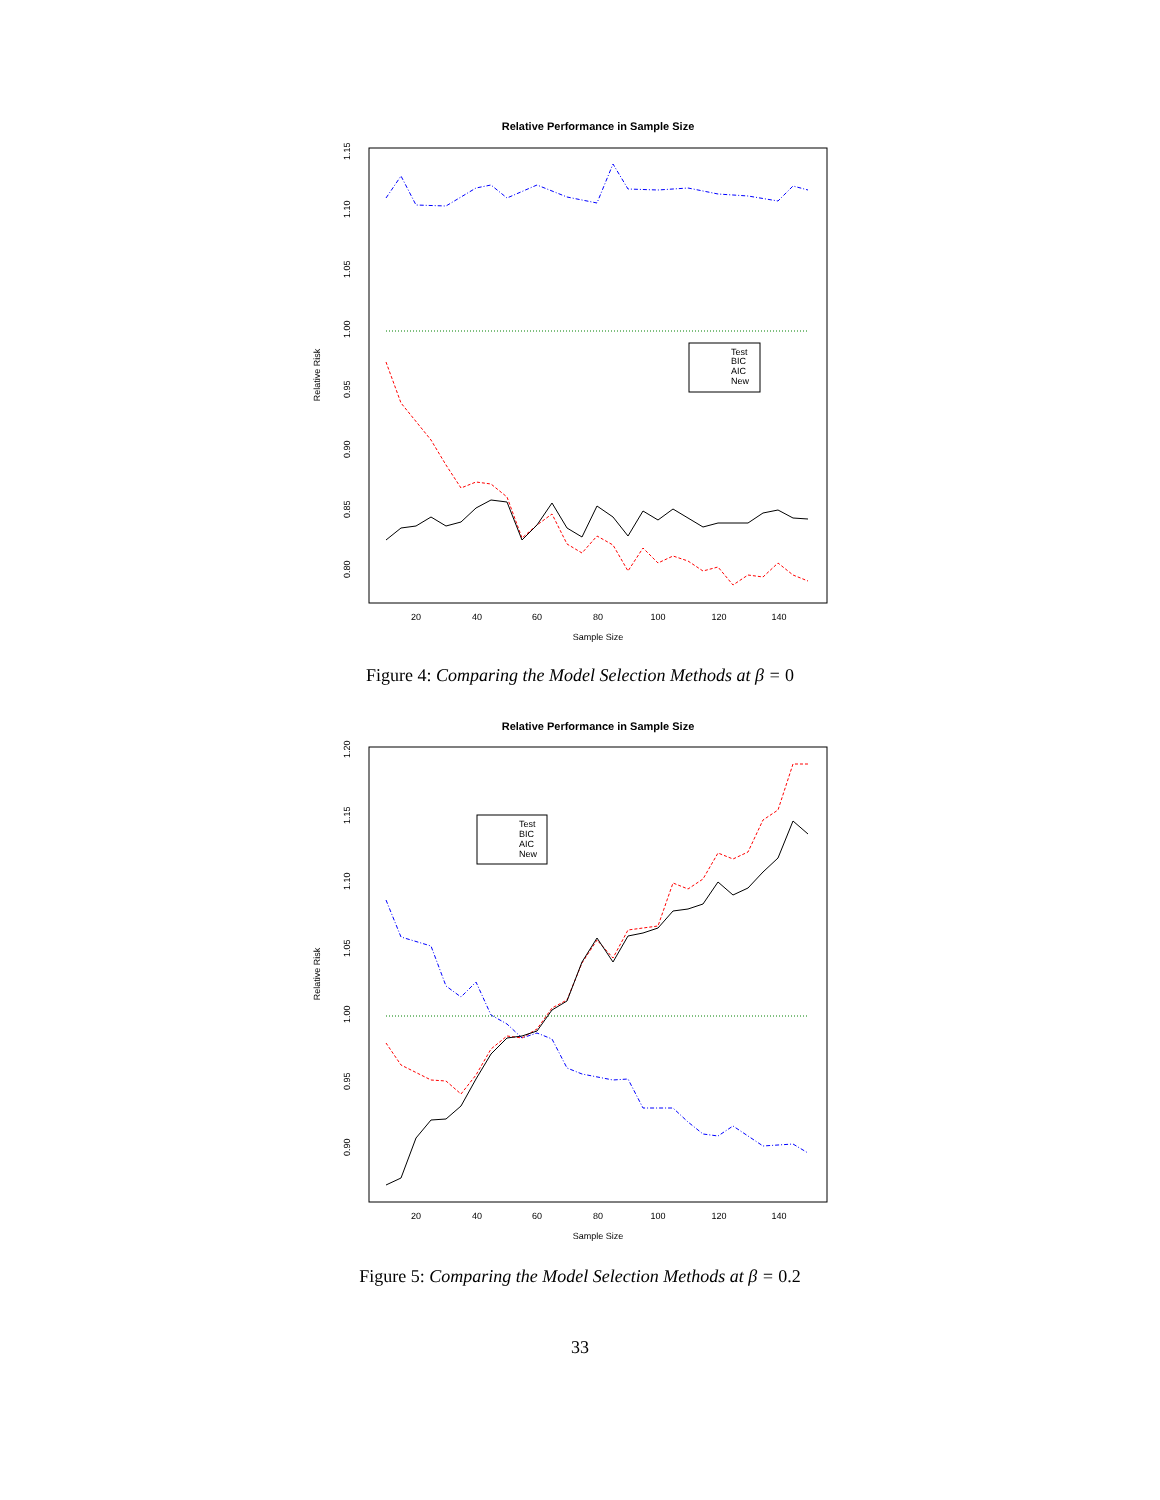Relative Performance in Sample Size
Relative Risk
20
40
60
80
100
120
140
Sample Size
1.15
1.10
1.05
1.00
0.95
0.90
0.85
0.80
Test
BIC
AIC
New
Figure 4: Comparing the Model Selection Methods at β = 0
Relative Performance in Sample Size
Relative Risk
20
40
60
80
100
120
140
Sample Size
1.20
1.15
1.10
1.05
1.00
0.95
0.90
Test
BIC
AIC
New
Figure 5: Comparing the Model Selection Methods at β = 0.2
33